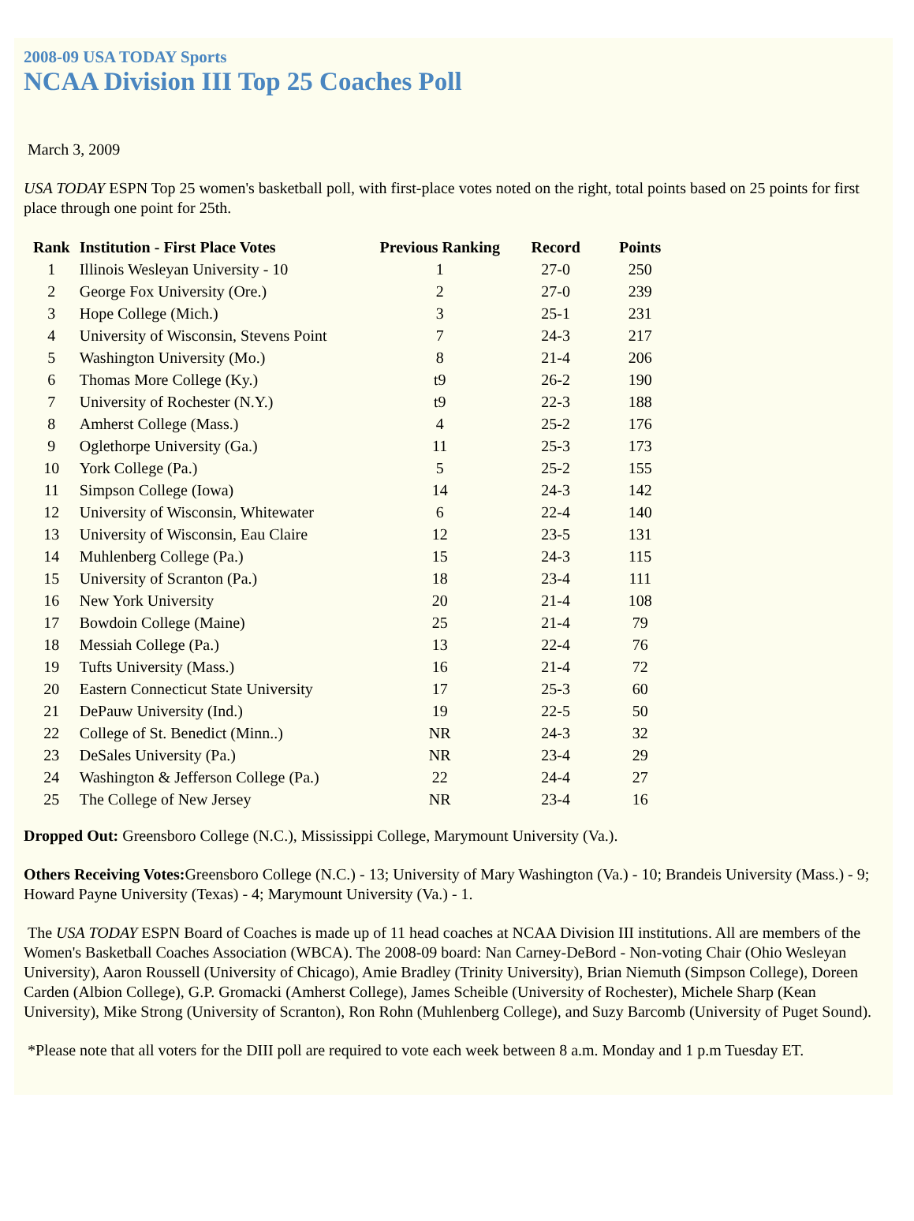2008-09 USA TODAY Sports
NCAA Division III Top 25 Coaches Poll
March 3, 2009
USA TODAY ESPN Top 25 women's basketball poll, with first-place votes noted on the right, total points based on 25 points for first place through one point for 25th.
| Rank | Institution - First Place Votes | Previous Ranking | Record | Points |
| --- | --- | --- | --- | --- |
| 1 | Illinois Wesleyan University - 10 | 1 | 27-0 | 250 |
| 2 | George Fox University (Ore.) | 2 | 27-0 | 239 |
| 3 | Hope College (Mich.) | 3 | 25-1 | 231 |
| 4 | University of Wisconsin, Stevens Point | 7 | 24-3 | 217 |
| 5 | Washington University (Mo.) | 8 | 21-4 | 206 |
| 6 | Thomas More College (Ky.) | t9 | 26-2 | 190 |
| 7 | University of Rochester (N.Y.) | t9 | 22-3 | 188 |
| 8 | Amherst College (Mass.) | 4 | 25-2 | 176 |
| 9 | Oglethorpe University (Ga.) | 11 | 25-3 | 173 |
| 10 | York College (Pa.) | 5 | 25-2 | 155 |
| 11 | Simpson College (Iowa) | 14 | 24-3 | 142 |
| 12 | University of Wisconsin, Whitewater | 6 | 22-4 | 140 |
| 13 | University of Wisconsin, Eau Claire | 12 | 23-5 | 131 |
| 14 | Muhlenberg College (Pa.) | 15 | 24-3 | 115 |
| 15 | University of Scranton (Pa.) | 18 | 23-4 | 111 |
| 16 | New York University | 20 | 21-4 | 108 |
| 17 | Bowdoin College (Maine) | 25 | 21-4 | 79 |
| 18 | Messiah College (Pa.) | 13 | 22-4 | 76 |
| 19 | Tufts University (Mass.) | 16 | 21-4 | 72 |
| 20 | Eastern Connecticut State University | 17 | 25-3 | 60 |
| 21 | DePauw University (Ind.) | 19 | 22-5 | 50 |
| 22 | College of St. Benedict (Minn..) | NR | 24-3 | 32 |
| 23 | DeSales University (Pa.) | NR | 23-4 | 29 |
| 24 | Washington & Jefferson College (Pa.) | 22 | 24-4 | 27 |
| 25 | The College of New Jersey | NR | 23-4 | 16 |
Dropped Out: Greensboro College (N.C.), Mississippi College, Marymount University (Va.).
Others Receiving Votes: Greensboro College (N.C.) - 13; University of Mary Washington (Va.) - 10; Brandeis University (Mass.) - 9; Howard Payne University (Texas) - 4; Marymount University (Va.) - 1.
The USA TODAY ESPN Board of Coaches is made up of 11 head coaches at NCAA Division III institutions. All are members of the Women's Basketball Coaches Association (WBCA). The 2008-09 board: Nan Carney-DeBord - Non-voting Chair (Ohio Wesleyan University), Aaron Roussell (University of Chicago), Amie Bradley (Trinity University), Brian Niemuth (Simpson College), Doreen Carden (Albion College), G.P. Gromacki (Amherst College), James Scheible (University of Rochester), Michele Sharp (Kean University), Mike Strong (University of Scranton), Ron Rohn (Muhlenberg College), and Suzy Barcomb (University of Puget Sound).
*Please note that all voters for the DIII poll are required to vote each week between 8 a.m. Monday and 1 p.m Tuesday ET.